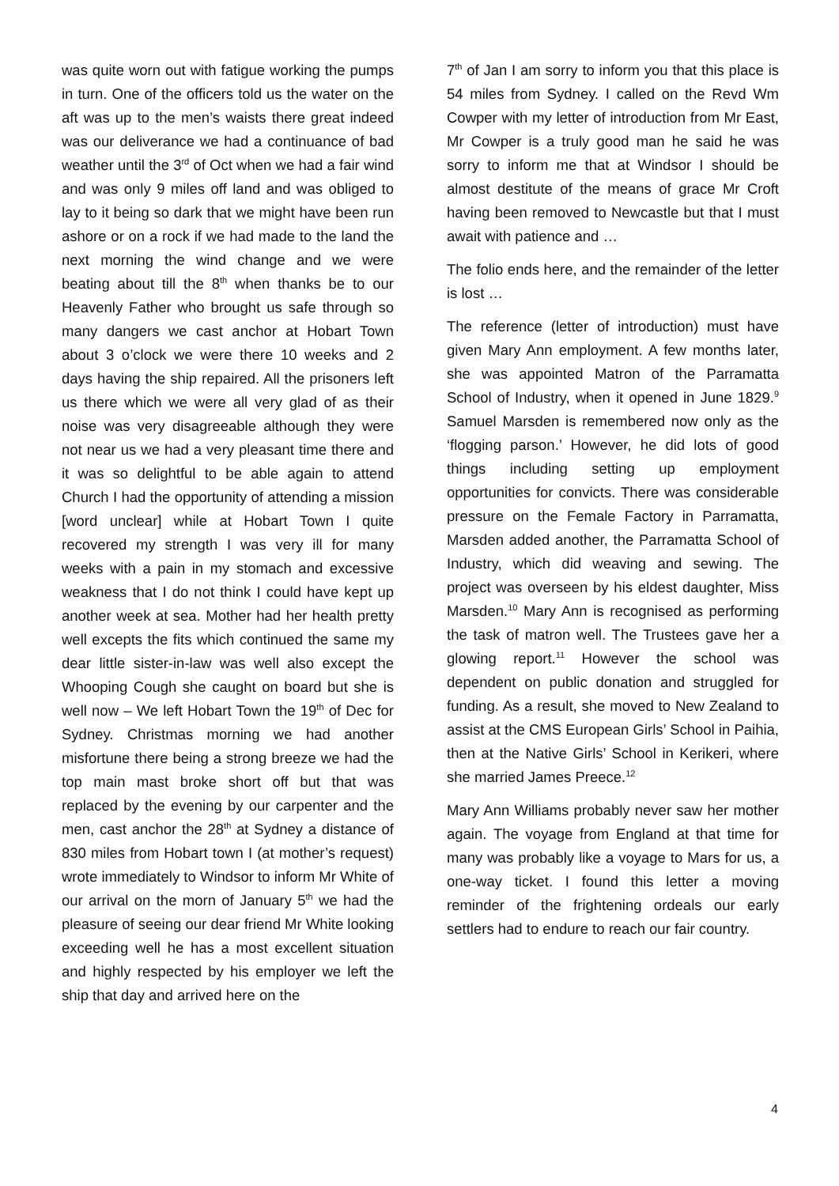was quite worn out with fatigue working the pumps in turn. One of the officers told us the water on the aft was up to the men’s waists there great indeed was our deliverance we had a continuance of bad weather until the 3<sup>rd</sup> of Oct when we had a fair wind and was only 9 miles off land and was obliged to lay to it being so dark that we might have been run ashore or on a rock if we had made to the land the next morning the wind change and we were beating about till the 8<sup>th</sup> when thanks be to our Heavenly Father who brought us safe through so many dangers we cast anchor at Hobart Town about 3 o’clock we were there 10 weeks and 2 days having the ship repaired. All the prisoners left us there which we were all very glad of as their noise was very disagreeable although they were not near us we had a very pleasant time there and it was so delightful to be able again to attend Church I had the opportunity of attending a mission [word unclear] while at Hobart Town I quite recovered my strength I was very ill for many weeks with a pain in my stomach and excessive weakness that I do not think I could have kept up another week at sea. Mother had her health pretty well excepts the fits which continued the same my dear little sister-in-law was well also except the Whooping Cough she caught on board but she is well now – We left Hobart Town the 19<sup>th</sup> of Dec for Sydney. Christmas morning we had another misfortune there being a strong breeze we had the top main mast broke short off but that was replaced by the evening by our carpenter and the men, cast anchor the 28<sup>th</sup> at Sydney a distance of 830 miles from Hobart town I (at mother’s request) wrote immediately to Windsor to inform Mr White of our arrival on the morn of January 5<sup>th</sup> we had the pleasure of seeing our dear friend Mr White looking exceeding well he has a most excellent situation and highly respected by his employer we left the ship that day and arrived here on the
7<sup>th</sup> of Jan I am sorry to inform you that this place is 54 miles from Sydney. I called on the Revd Wm Cowper with my letter of introduction from Mr East, Mr Cowper is a truly good man he said he was sorry to inform me that at Windsor I should be almost destitute of the means of grace Mr Croft having been removed to Newcastle but that I must await with patience and …
The folio ends here, and the remainder of the letter is lost …
The reference (letter of introduction) must have given Mary Ann employment. A few months later, she was appointed Matron of the Parramatta School of Industry, when it opened in June 1829.<sup>9</sup> Samuel Marsden is remembered now only as the ‘flogging parson.’ However, he did lots of good things including setting up employment opportunities for convicts. There was considerable pressure on the Female Factory in Parramatta, Marsden added another, the Parramatta School of Industry, which did weaving and sewing. The project was overseen by his eldest daughter, Miss Marsden.<sup>10</sup> Mary Ann is recognised as performing the task of matron well. The Trustees gave her a glowing report.<sup>11</sup> However the school was dependent on public donation and struggled for funding. As a result, she moved to New Zealand to assist at the CMS European Girls’ School in Paihia, then at the Native Girls’ School in Kerikeri, where she married James Preece.<sup>12</sup>
Mary Ann Williams probably never saw her mother again. The voyage from England at that time for many was probably like a voyage to Mars for us, a one-way ticket. I found this letter a moving reminder of the frightening ordeals our early settlers had to endure to reach our fair country.
4